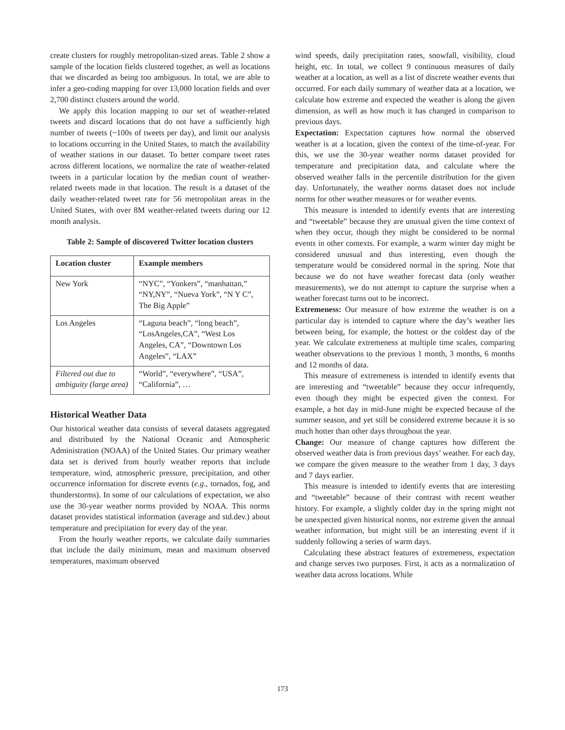create clusters for roughly metropolitan-sized areas. Table 2 show a sample of the location fields clustered together, as well as locations that we discarded as being too ambiguous. In total, we are able to infer a geo-coding mapping for over 13,000 location fields and over 2,700 distinct clusters around the world.
We apply this location mapping to our set of weather-related tweets and discard locations that do not have a sufficiently high number of tweets (~100s of tweets per day), and limit our analysis to locations occurring in the United States, to match the availability of weather stations in our dataset. To better compare tweet rates across different locations, we normalize the rate of weather-related tweets in a particular location by the median count of weather-related tweets made in that location. The result is a dataset of the daily weather-related tweet rate for 56 metropolitan areas in the United States, with over 8M weather-related tweets during our 12 month analysis.
Table 2: Sample of discovered Twitter location clusters
| Location cluster | Example members |
| --- | --- |
| New York | “NYC”, “Yonkers”, “manhattan,” “NY,NY”, “Nueva York”, “N Y C”, The Big Apple” |
| Los Angeles | “Laguna beach”, “long beach”, “LosAngeles,CA”, “West Los Angeles, CA”, “Downtown Los Angeles”, “LAX” |
| Filtered out due to ambiguity (large area) | “World”, “everywhere”, “USA”, “California”, … |
Historical Weather Data
Our historical weather data consists of several datasets aggregated and distributed by the National Oceanic and Atmospheric Administration (NOAA) of the United States. Our primary weather data set is derived from hourly weather reports that include temperature, wind, atmospheric pressure, precipitation, and other occurrence information for discrete events (e.g., tornados, fog, and thunderstorms). In some of our calculations of expectation, we also use the 30-year weather norms provided by NOAA. This norms dataset provides statistical information (average and std.dev.) about temperature and precipitation for every day of the year.
From the hourly weather reports, we calculate daily summaries that include the daily minimum, mean and maximum observed temperatures, maximum observed
wind speeds, daily precipitation rates, snowfall, visibility, cloud height, etc. In total, we collect 9 continuous measures of daily weather at a location, as well as a list of discrete weather events that occurred. For each daily summary of weather data at a location, we calculate how extreme and expected the weather is along the given dimension, as well as how much it has changed in comparison to previous days.
Expectation: Expectation captures how normal the observed weather is at a location, given the context of the time-of-year. For this, we use the 30-year weather norms dataset provided for temperature and precipitation data, and calculate where the observed weather falls in the percentile distribution for the given day. Unfortunately, the weather norms dataset does not include norms for other weather measures or for weather events.
This measure is intended to identify events that are interesting and “tweetable” because they are unusual given the time context of when they occur, though they might be considered to be normal events in other contexts. For example, a warm winter day might be considered unusual and thus interesting, even though the temperature would be considered normal in the spring. Note that because we do not have weather forecast data (only weather measurements), we do not attempt to capture the surprise when a weather forecast turns out to be incorrect.
Extremeness: Our measure of how extreme the weather is on a particular day is intended to capture where the day’s weather lies between being, for example, the hottest or the coldest day of the year. We calculate extremeness at multiple time scales, comparing weather observations to the previous 1 month, 3 months, 6 months and 12 months of data.
This measure of extremeness is intended to identify events that are interesting and “tweetable” because they occur infrequently, even though they might be expected given the context. For example, a hot day in mid-June might be expected because of the summer season, and yet still be considered extreme because it is so much hotter than other days throughout the year.
Change: Our measure of change captures how different the observed weather data is from previous days’ weather. For each day, we compare the given measure to the weather from 1 day, 3 days and 7 days earlier.
This measure is intended to identify events that are interesting and “tweetable” because of their contrast with recent weather history. For example, a slightly colder day in the spring might not be unexpected given historical norms, nor extreme given the annual weather information, but might still be an interesting event if it suddenly following a series of warm days.
Calculating these abstract features of extremeness, expectation and change serves two purposes. First, it acts as a normalization of weather data across locations. While
173